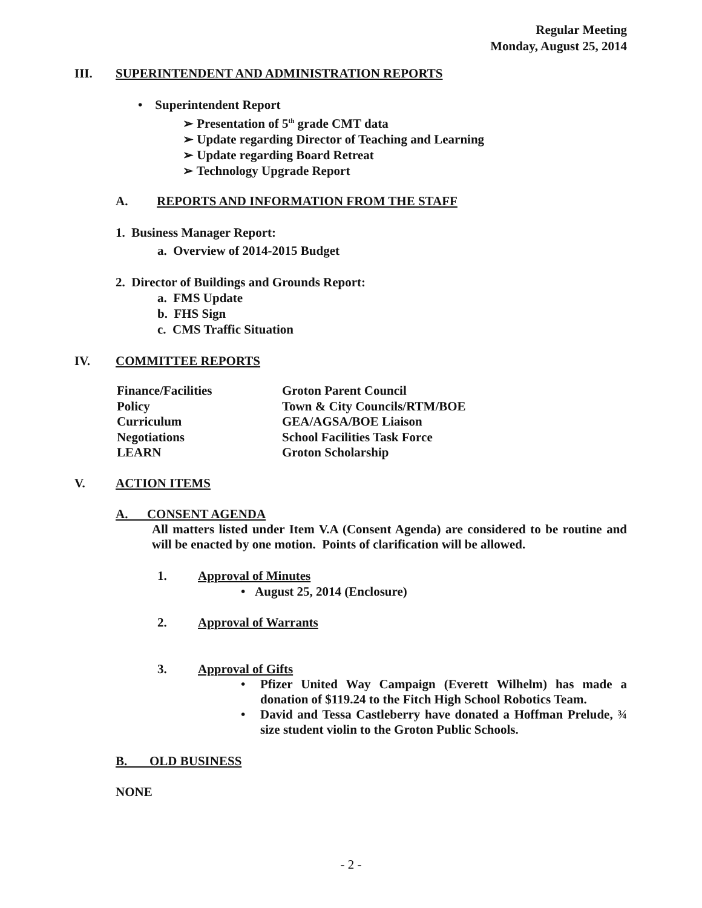Regular Meeting
Monday, August 25, 2014
III. SUPERINTENDENT AND ADMINISTRATION REPORTS
• Superintendent Report
➢ Presentation of 5<sup>th</sup> grade CMT data
➢ Update regarding Director of Teaching and Learning
➢ Update regarding Board Retreat
➢ Technology Upgrade Report
A. REPORTS AND INFORMATION FROM THE STAFF
1. Business Manager Report:
a. Overview of 2014-2015 Budget
2. Director of Buildings and Grounds Report:
a. FMS Update
b. FHS Sign
c. CMS Traffic Situation
IV. COMMITTEE REPORTS
Finance/Facilities
Policy
Curriculum
Negotiations
LEARN
Groton Parent Council
Town & City Councils/RTM/BOE
GEA/AGSA/BOE Liaison
School Facilities Task Force
Groton Scholarship
V. ACTION ITEMS
A. CONSENT AGENDA
All matters listed under Item V.A (Consent Agenda) are considered to be routine and will be enacted by one motion. Points of clarification will be allowed.
1. Approval of Minutes
• August 25, 2014 (Enclosure)
2. Approval of Warrants
3. Approval of Gifts
• Pfizer United Way Campaign (Everett Wilhelm) has made a donation of $119.24 to the Fitch High School Robotics Team.
• David and Tessa Castleberry have donated a Hoffman Prelude, ¾ size student violin to the Groton Public Schools.
B. OLD BUSINESS
NONE
- 2 -